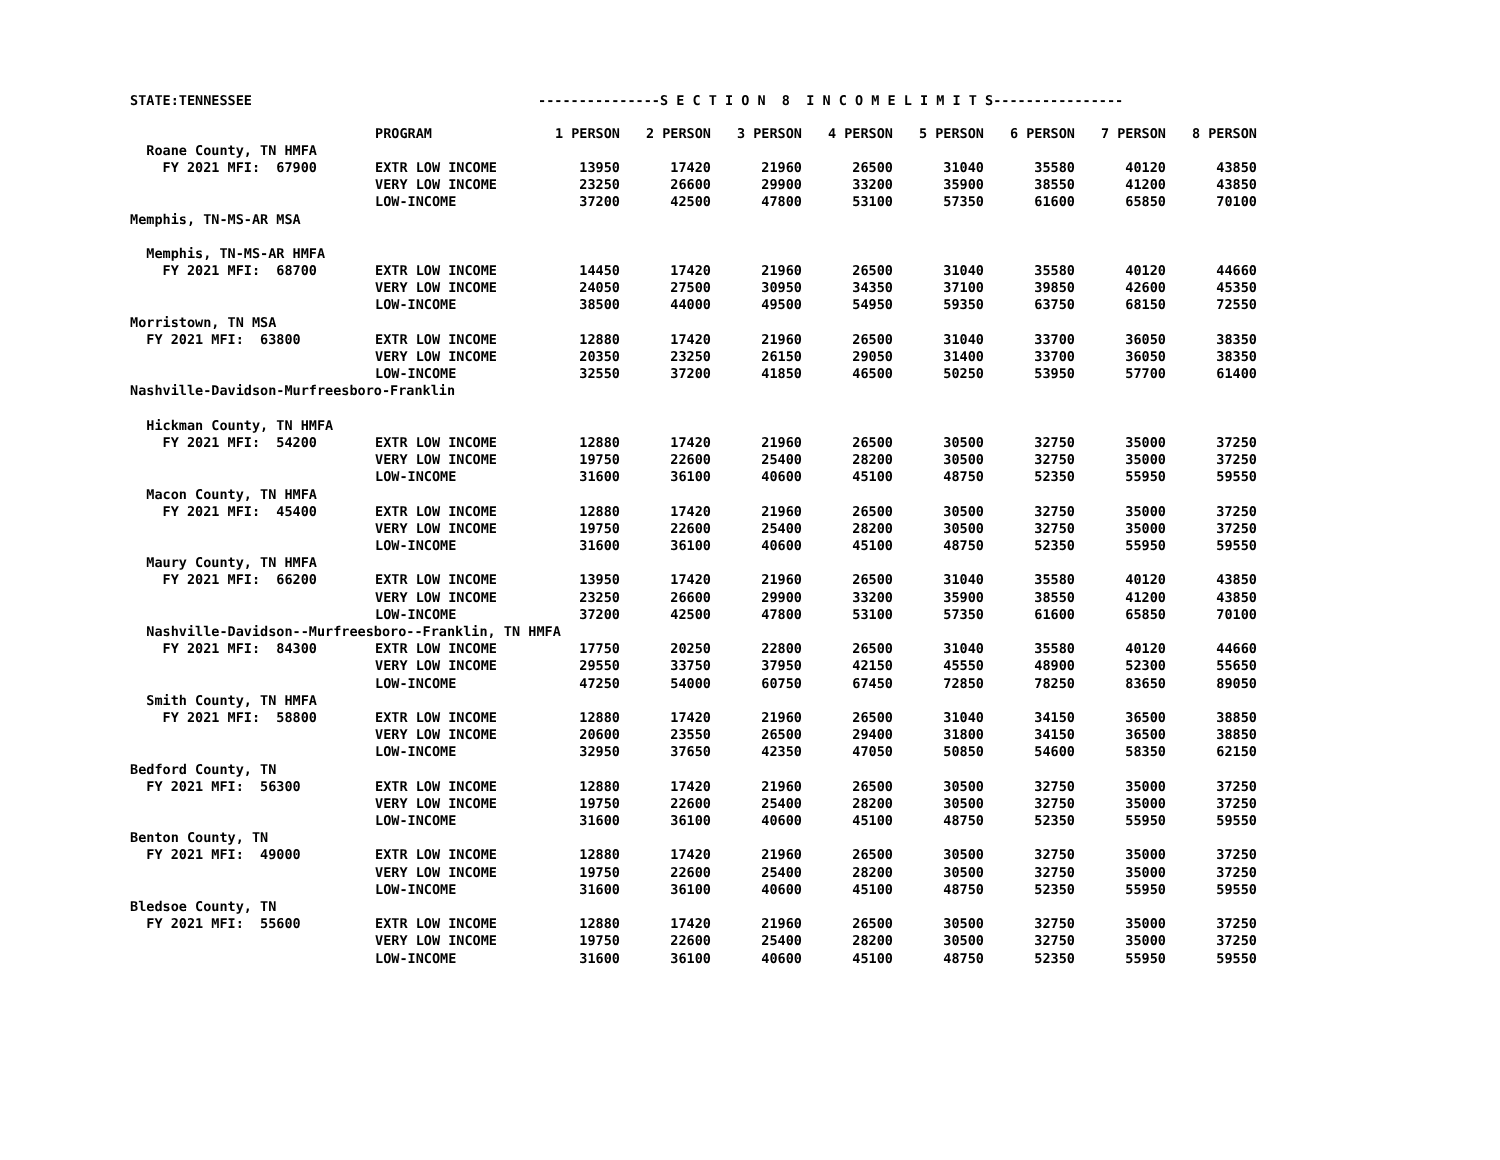STATE:TENNESSEE ---------------S E C T I O N 8 I N C O M E L I M I T S----------------
| | PROGRAM | 1 PERSON | 2 PERSON | 3 PERSON | 4 PERSON | 5 PERSON | 6 PERSON | 7 PERSON | 8 PERSON |
| --- | --- | --- | --- | --- | --- | --- | --- | --- | --- |
| Roane County, TN HMFA | | | | | | | | | |
| FY 2021 MFI: 67900 | EXTR LOW INCOME | 13950 | 17420 | 21960 | 26500 | 31040 | 35580 | 40120 | 43850 |
| | VERY LOW INCOME | 23250 | 26600 | 29900 | 33200 | 35900 | 38550 | 41200 | 43850 |
| | LOW-INCOME | 37200 | 42500 | 47800 | 53100 | 57350 | 61600 | 65850 | 70100 |
| Memphis, TN-MS-AR MSA | | | | | | | | | |
| Memphis, TN-MS-AR HMFA | | | | | | | | | |
| FY 2021 MFI: 68700 | EXTR LOW INCOME | 14450 | 17420 | 21960 | 26500 | 31040 | 35580 | 40120 | 44660 |
| | VERY LOW INCOME | 24050 | 27500 | 30950 | 34350 | 37100 | 39850 | 42600 | 45350 |
| | LOW-INCOME | 38500 | 44000 | 49500 | 54950 | 59350 | 63750 | 68150 | 72550 |
| Morristown, TN MSA | | | | | | | | | |
| FY 2021 MFI: 63800 | EXTR LOW INCOME | 12880 | 17420 | 21960 | 26500 | 31040 | 33700 | 36050 | 38350 |
| | VERY LOW INCOME | 20350 | 23250 | 26150 | 29050 | 31400 | 33700 | 36050 | 38350 |
| | LOW-INCOME | 32550 | 37200 | 41850 | 46500 | 50250 | 53950 | 57700 | 61400 |
| Nashville-Davidson-Murfreesboro-Franklin | | | | | | | | | |
| Hickman County, TN HMFA | | | | | | | | | |
| FY 2021 MFI: 54200 | EXTR LOW INCOME | 12880 | 17420 | 21960 | 26500 | 30500 | 32750 | 35000 | 37250 |
| | VERY LOW INCOME | 19750 | 22600 | 25400 | 28200 | 30500 | 32750 | 35000 | 37250 |
| | LOW-INCOME | 31600 | 36100 | 40600 | 45100 | 48750 | 52350 | 55950 | 59550 |
| Macon County, TN HMFA | | | | | | | | | |
| FY 2021 MFI: 45400 | EXTR LOW INCOME | 12880 | 17420 | 21960 | 26500 | 30500 | 32750 | 35000 | 37250 |
| | VERY LOW INCOME | 19750 | 22600 | 25400 | 28200 | 30500 | 32750 | 35000 | 37250 |
| | LOW-INCOME | 31600 | 36100 | 40600 | 45100 | 48750 | 52350 | 55950 | 59550 |
| Maury County, TN HMFA | | | | | | | | | |
| FY 2021 MFI: 66200 | EXTR LOW INCOME | 13950 | 17420 | 21960 | 26500 | 31040 | 35580 | 40120 | 43850 |
| | VERY LOW INCOME | 23250 | 26600 | 29900 | 33200 | 35900 | 38550 | 41200 | 43850 |
| | LOW-INCOME | 37200 | 42500 | 47800 | 53100 | 57350 | 61600 | 65850 | 70100 |
| Nashville-Davidson--Murfreesboro--Franklin, TN HMFA | | | | | | | | | |
| FY 2021 MFI: 84300 | EXTR LOW INCOME | 17750 | 20250 | 22800 | 26500 | 31040 | 35580 | 40120 | 44660 |
| | VERY LOW INCOME | 29550 | 33750 | 37950 | 42150 | 45550 | 48900 | 52300 | 55650 |
| | LOW-INCOME | 47250 | 54000 | 60750 | 67450 | 72850 | 78250 | 83650 | 89050 |
| Smith County, TN HMFA | | | | | | | | | |
| FY 2021 MFI: 58800 | EXTR LOW INCOME | 12880 | 17420 | 21960 | 26500 | 31040 | 34150 | 36500 | 38850 |
| | VERY LOW INCOME | 20600 | 23550 | 26500 | 29400 | 31800 | 34150 | 36500 | 38850 |
| | LOW-INCOME | 32950 | 37650 | 42350 | 47050 | 50850 | 54600 | 58350 | 62150 |
| Bedford County, TN | | | | | | | | | |
| FY 2021 MFI: 56300 | EXTR LOW INCOME | 12880 | 17420 | 21960 | 26500 | 30500 | 32750 | 35000 | 37250 |
| | VERY LOW INCOME | 19750 | 22600 | 25400 | 28200 | 30500 | 32750 | 35000 | 37250 |
| | LOW-INCOME | 31600 | 36100 | 40600 | 45100 | 48750 | 52350 | 55950 | 59550 |
| Benton County, TN | | | | | | | | | |
| FY 2021 MFI: 49000 | EXTR LOW INCOME | 12880 | 17420 | 21960 | 26500 | 30500 | 32750 | 35000 | 37250 |
| | VERY LOW INCOME | 19750 | 22600 | 25400 | 28200 | 30500 | 32750 | 35000 | 37250 |
| | LOW-INCOME | 31600 | 36100 | 40600 | 45100 | 48750 | 52350 | 55950 | 59550 |
| Bledsoe County, TN | | | | | | | | | |
| FY 2021 MFI: 55600 | EXTR LOW INCOME | 12880 | 17420 | 21960 | 26500 | 30500 | 32750 | 35000 | 37250 |
| | VERY LOW INCOME | 19750 | 22600 | 25400 | 28200 | 30500 | 32750 | 35000 | 37250 |
| | LOW-INCOME | 31600 | 36100 | 40600 | 45100 | 48750 | 52350 | 55950 | 59550 |